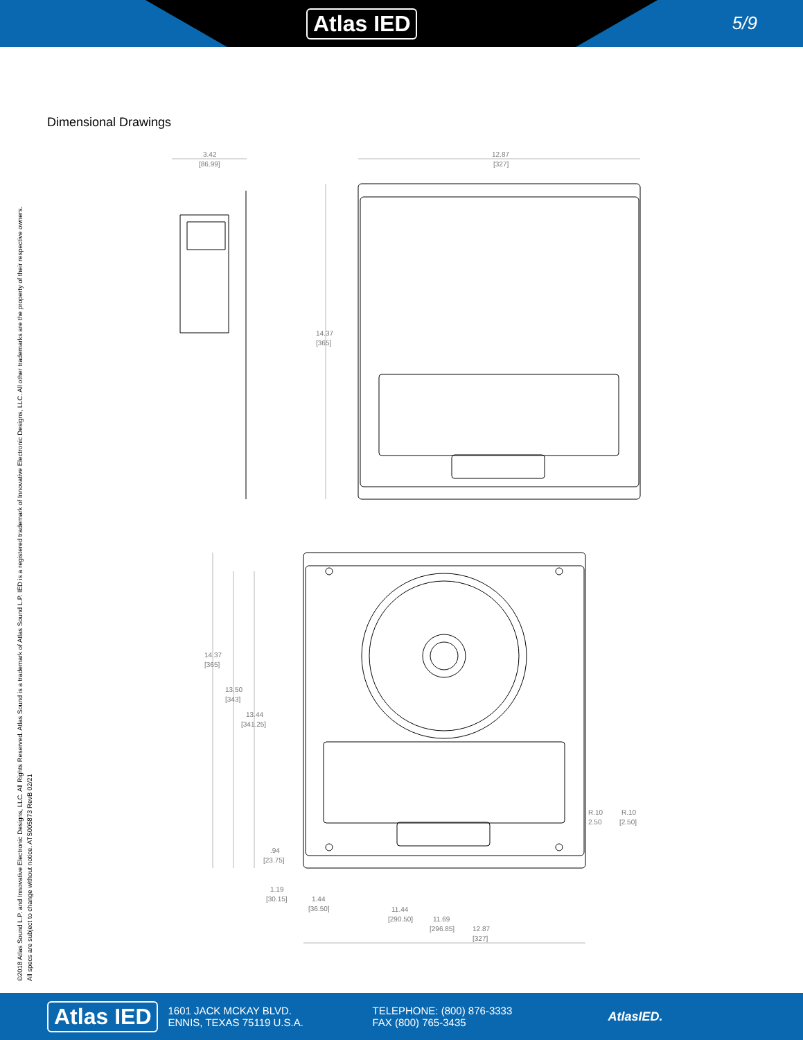Atlas IED 5/9
Dimensional Drawings
©2018 Atlas Sound L.P. and Innovative Electronic Designs, LLC. All Rights Reserved. Atlas Sound is a trademark of Atlas Sound L.P. IED is a registered trademark of Innovative Electronic Designs, LLC. All other trademarks are the property of their respective owners.
All specs are subject to change without notice. ATS005873 RevB 02/21
3.42
[86.99]
12.87
[327]
14.37
[365]
14.37
[365]
13.50
[343]
13.44
[341.25]
.94
[23.75]
1.19
[30.15]
1.44
[36.50]
11.44
[290.50]
11.69
[296.85]
12.87
[327]
R.10
2.50
R.10
[2.50]
Atlas IED 1601 JACK MCKAY BLVD.
ENNIS, TEXAS 75119 U.S.A. TELEPHONE: (800) 876-3333
FAX (800) 765-3435 AtlasIED.